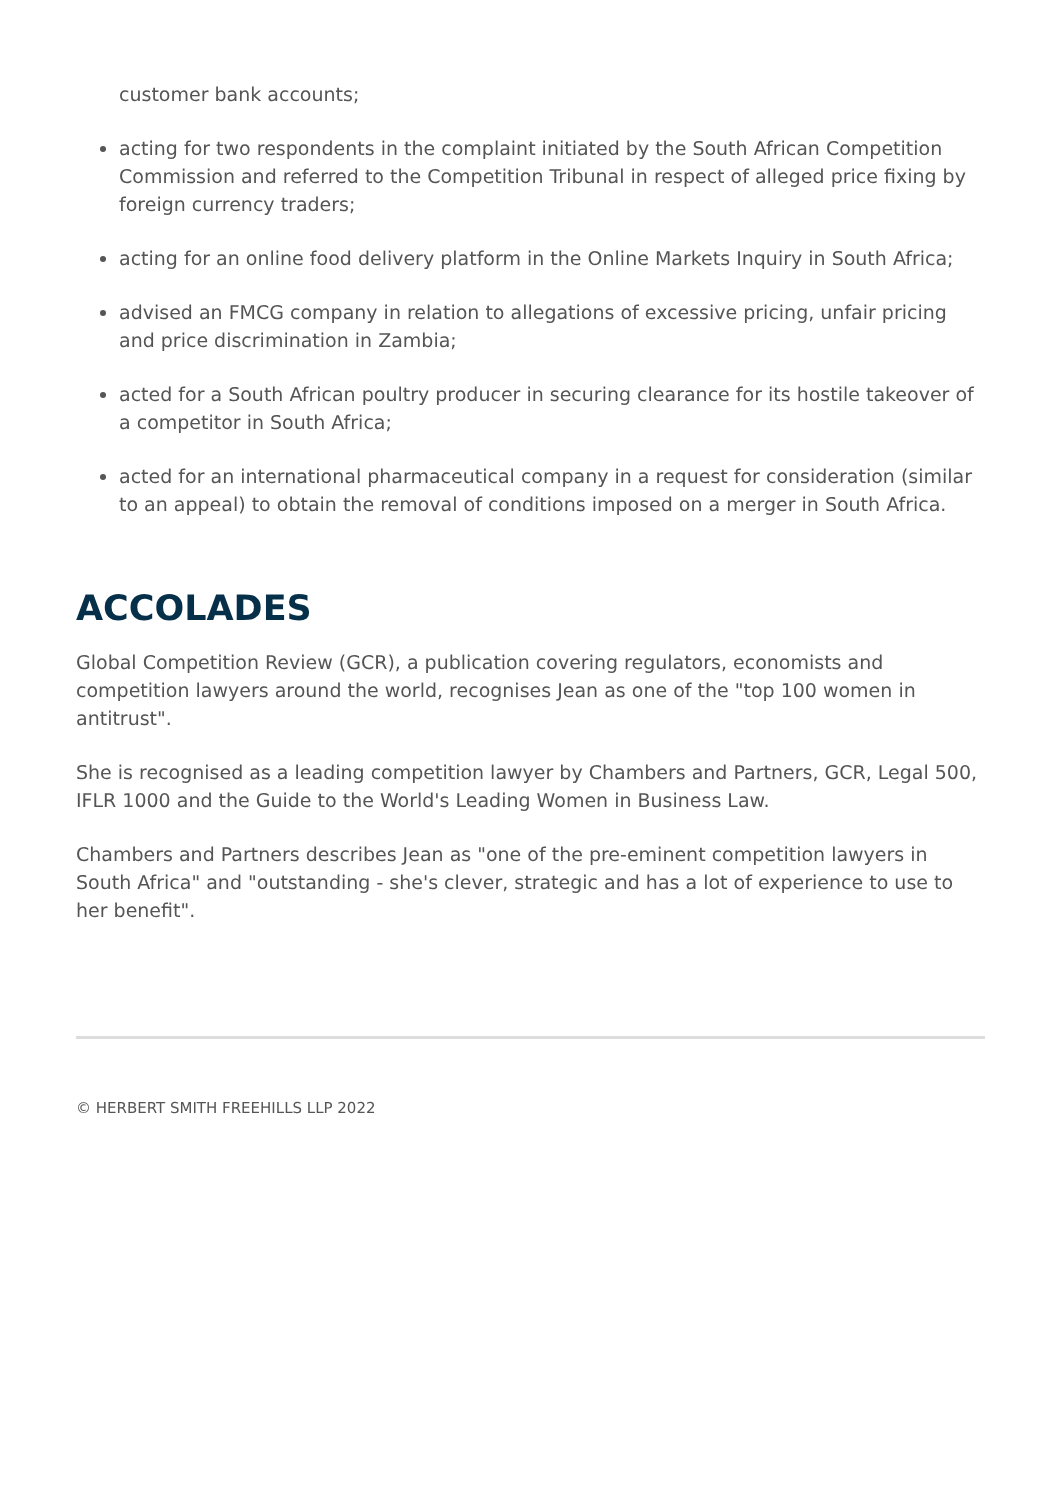customer bank accounts;
acting for two respondents in the complaint initiated by the South African Competition Commission and referred to the Competition Tribunal in respect of alleged price fixing by foreign currency traders;
acting for an online food delivery platform in the Online Markets Inquiry in South Africa;
advised an FMCG company in relation to allegations of excessive pricing, unfair pricing and price discrimination in Zambia;
acted for a South African poultry producer in securing clearance for its hostile takeover of a competitor in South Africa;
acted for an international pharmaceutical company in a request for consideration (similar to an appeal) to obtain the removal of conditions imposed on a merger in South Africa.
ACCOLADES
Global Competition Review (GCR), a publication covering regulators, economists and competition lawyers around the world, recognises Jean as one of the "top 100 women in antitrust".
She is recognised as a leading competition lawyer by Chambers and Partners, GCR, Legal 500, IFLR 1000 and the Guide to the World's Leading Women in Business Law.
Chambers and Partners describes Jean as "one of the pre-eminent competition lawyers in South Africa" and "outstanding - she's clever, strategic and has a lot of experience to use to her benefit".
© HERBERT SMITH FREEHILLS LLP 2022